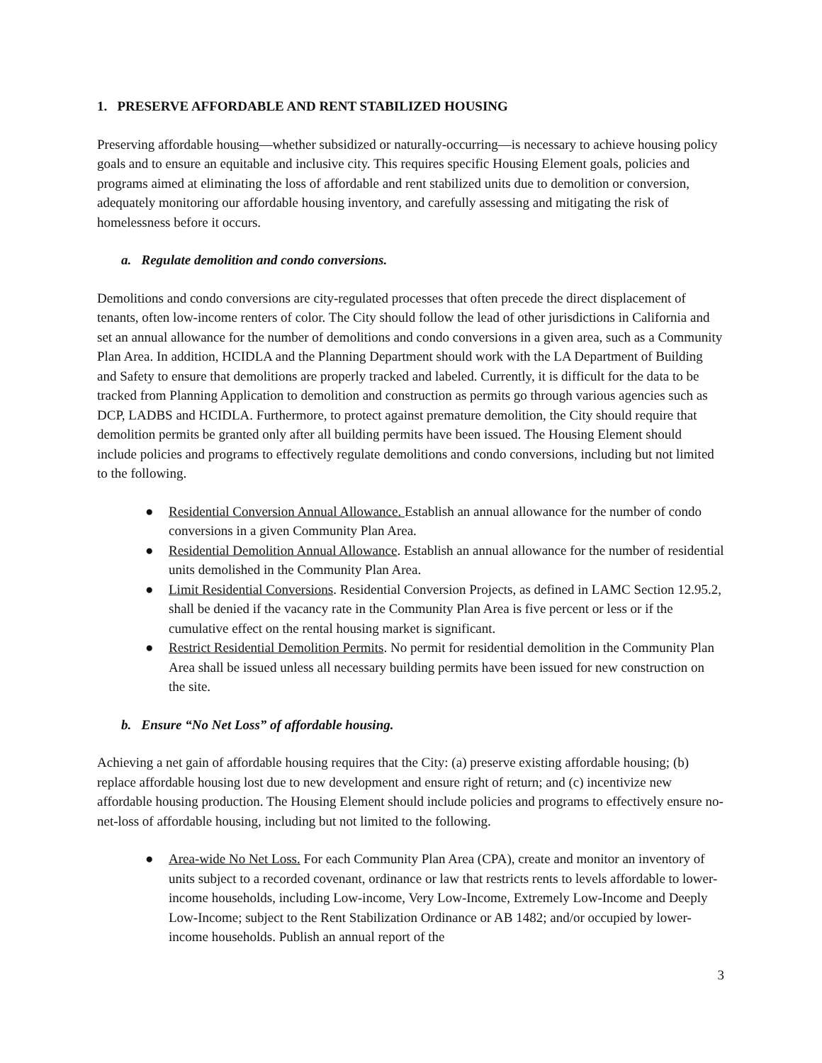1. PRESERVE AFFORDABLE AND RENT STABILIZED HOUSING
Preserving affordable housing—whether subsidized or naturally-occurring—is necessary to achieve housing policy goals and to ensure an equitable and inclusive city. This requires specific Housing Element goals, policies and programs aimed at eliminating the loss of affordable and rent stabilized units due to demolition or conversion, adequately monitoring our affordable housing inventory, and carefully assessing and mitigating the risk of homelessness before it occurs.
a. Regulate demolition and condo conversions.
Demolitions and condo conversions are city-regulated processes that often precede the direct displacement of tenants, often low-income renters of color. The City should follow the lead of other jurisdictions in California and set an annual allowance for the number of demolitions and condo conversions in a given area, such as a Community Plan Area. In addition, HCIDLA and the Planning Department should work with the LA Department of Building and Safety to ensure that demolitions are properly tracked and labeled. Currently, it is difficult for the data to be tracked from Planning Application to demolition and construction as permits go through various agencies such as DCP, LADBS and HCIDLA. Furthermore, to protect against premature demolition, the City should require that demolition permits be granted only after all building permits have been issued. The Housing Element should include policies and programs to effectively regulate demolitions and condo conversions, including but not limited to the following.
● Residential Conversion Annual Allowance. Establish an annual allowance for the number of condo conversions in a given Community Plan Area.
● Residential Demolition Annual Allowance. Establish an annual allowance for the number of residential units demolished in the Community Plan Area.
● Limit Residential Conversions. Residential Conversion Projects, as defined in LAMC Section 12.95.2, shall be denied if the vacancy rate in the Community Plan Area is five percent or less or if the cumulative effect on the rental housing market is significant.
● Restrict Residential Demolition Permits. No permit for residential demolition in the Community Plan Area shall be issued unless all necessary building permits have been issued for new construction on the site.
b. Ensure “No Net Loss” of affordable housing.
Achieving a net gain of affordable housing requires that the City: (a) preserve existing affordable housing; (b) replace affordable housing lost due to new development and ensure right of return; and (c) incentivize new affordable housing production. The Housing Element should include policies and programs to effectively ensure no-net-loss of affordable housing, including but not limited to the following.
● Area-wide No Net Loss. For each Community Plan Area (CPA), create and monitor an inventory of units subject to a recorded covenant, ordinance or law that restricts rents to levels affordable to lower-income households, including Low-income, Very Low-Income, Extremely Low-Income and Deeply Low-Income; subject to the Rent Stabilization Ordinance or AB 1482; and/or occupied by lower-income households. Publish an annual report of the
3